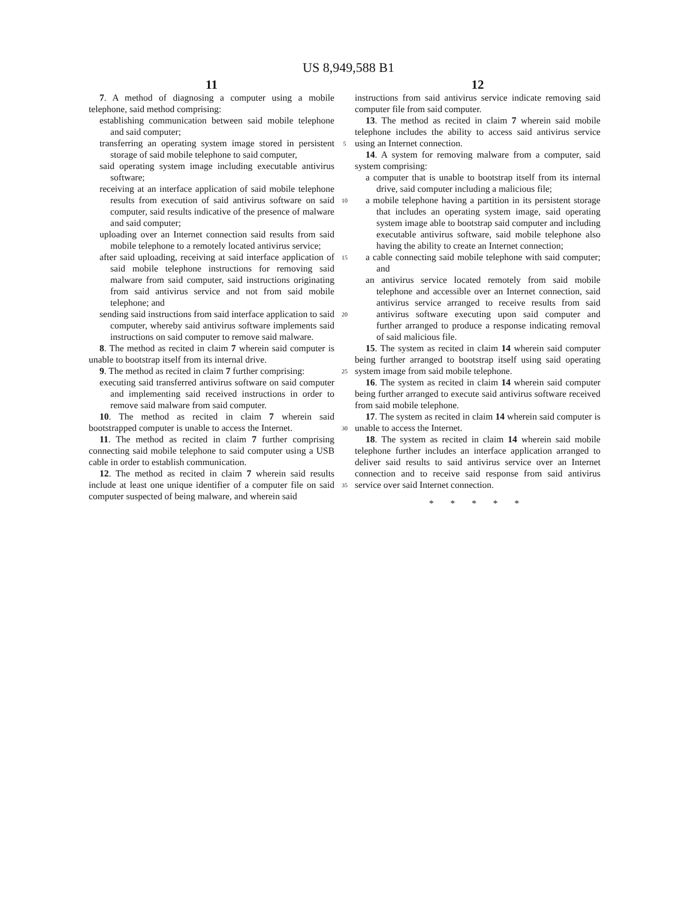US 8,949,588 B1
11
7. A method of diagnosing a computer using a mobile telephone, said method comprising:
establishing communication between said mobile telephone and said computer;
transferring an operating system image stored in persistent storage of said mobile telephone to said computer,
said operating system image including executable antivirus software;
receiving at an interface application of said mobile telephone results from execution of said antivirus software on said computer, said results indicative of the presence of malware and said computer;
uploading over an Internet connection said results from said mobile telephone to a remotely located antivirus service;
after said uploading, receiving at said interface application of said mobile telephone instructions for removing said malware from said computer, said instructions originating from said antivirus service and not from said mobile telephone; and
sending said instructions from said interface application to said computer, whereby said antivirus software implements said instructions on said computer to remove said malware.
8. The method as recited in claim 7 wherein said computer is unable to bootstrap itself from its internal drive.
9. The method as recited in claim 7 further comprising:
executing said transferred antivirus software on said computer and implementing said received instructions in order to remove said malware from said computer.
10. The method as recited in claim 7 wherein said bootstrapped computer is unable to access the Internet.
11. The method as recited in claim 7 further comprising connecting said mobile telephone to said computer using a USB cable in order to establish communication.
12. The method as recited in claim 7 wherein said results include at least one unique identifier of a computer file on said computer suspected of being malware, and wherein said
5
10
15
20
25
30
35
12
instructions from said antivirus service indicate removing said computer file from said computer.
13. The method as recited in claim 7 wherein said mobile telephone includes the ability to access said antivirus service using an Internet connection.
14. A system for removing malware from a computer, said system comprising:
a computer that is unable to bootstrap itself from its internal drive, said computer including a malicious file;
a mobile telephone having a partition in its persistent storage that includes an operating system image, said operating system image able to bootstrap said computer and including executable antivirus software, said mobile telephone also having the ability to create an Internet connection;
a cable connecting said mobile telephone with said computer; and
an antivirus service located remotely from said mobile telephone and accessible over an Internet connection, said antivirus service arranged to receive results from said antivirus software executing upon said computer and further arranged to produce a response indicating removal of said malicious file.
15. The system as recited in claim 14 wherein said computer being further arranged to bootstrap itself using said operating system image from said mobile telephone.
16. The system as recited in claim 14 wherein said computer being further arranged to execute said antivirus software received from said mobile telephone.
17. The system as recited in claim 14 wherein said computer is unable to access the Internet.
18. The system as recited in claim 14 wherein said mobile telephone further includes an interface application arranged to deliver said results to said antivirus service over an Internet connection and to receive said response from said antivirus service over said Internet connection.
* * * * *